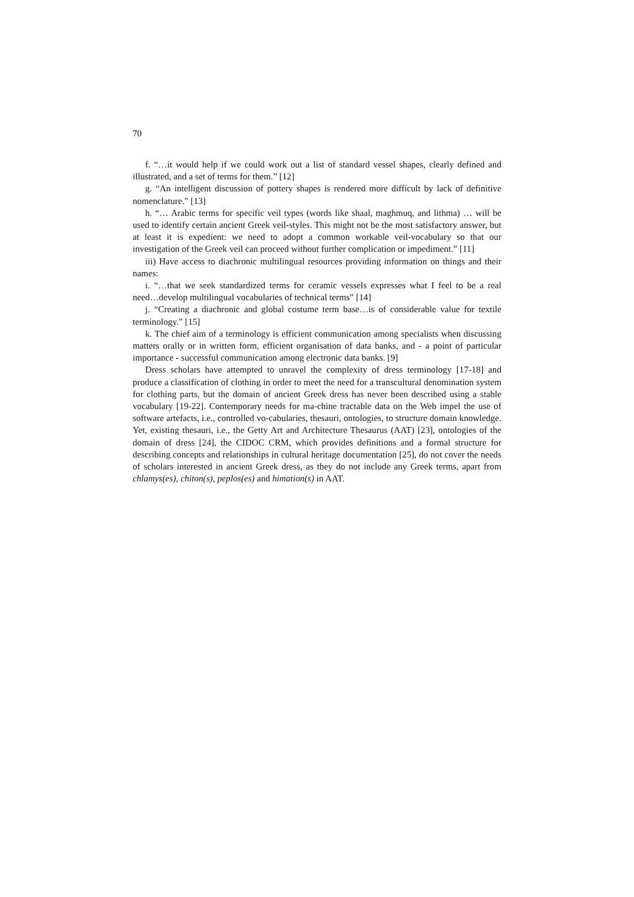70
f. “…it would help if we could work out a list of standard vessel shapes, clearly defined and illustrated, and a set of terms for them.” [12]
g. “An intelligent discussion of pottery shapes is rendered more difficult by lack of definitive nomenclature.” [13]
h. “… Arabic terms for specific veil types (words like shaal, maghmuq, and lithma) … will be used to identify certain ancient Greek veil-styles. This might not be the most satisfactory answer, but at least it is expedient: we need to adopt a common workable veil-vocabulary so that our investigation of the Greek veil can proceed without further complication or impediment.” [11]
iii) Have access to diachronic multilingual resources providing information on things and their names:
i. “…that we seek standardized terms for ceramic vessels expresses what I feel to be a real need…develop multilingual vocabularies of technical terms” [14]
j. “Creating a diachronic and global costume term base…is of considerable value for textile terminology.” [15]
k. The chief aim of a terminology is efficient communication among specialists when discussing matters orally or in written form, efficient organisation of data banks, and - a point of particular importance - successful communication among electronic data banks. [9]
Dress scholars have attempted to unravel the complexity of dress terminology [17-18] and produce a classification of clothing in order to meet the need for a transcultural denomination system for clothing parts, but the domain of ancient Greek dress has never been described using a stable vocabulary [19-22]. Contemporary needs for ma-chine tractable data on the Web impel the use of software artefacts, i.e., controlled vo-cabularies, thesauri, ontologies, to structure domain knowledge. Yet, existing thesauri, i.e., the Getty Art and Architecture Thesaurus (AAT) [23], ontologies of the domain of dress [24], the CIDOC CRM, which provides definitions and a formal structure for describing concepts and relationships in cultural heritage documentation [25], do not cover the needs of scholars interested in ancient Greek dress, as they do not include any Greek terms, apart from chlamys(es), chiton(s), peplos(es) and himation(s) in AAT.